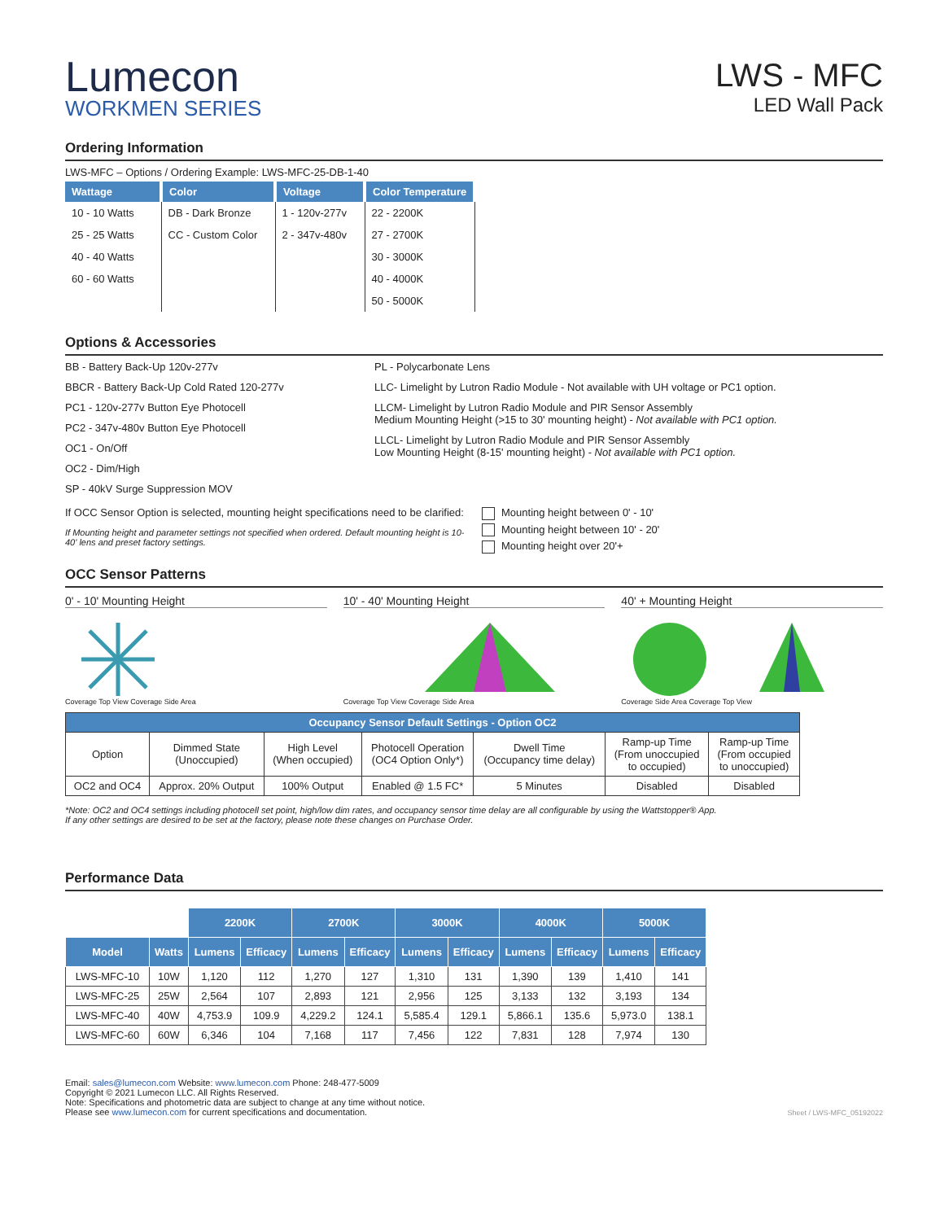Lumecon
WORKMEN SERIES
LWS - MFC
LED Wall Pack
Ordering Information
LWS-MFC – Options / Ordering Example: LWS-MFC-25-DB-1-40
| Wattage | Color | Voltage | Color Temperature |
| --- | --- | --- | --- |
| 10 - 10 Watts | DB - Dark Bronze | 1 - 120v-277v | 22 - 2200K |
| 25 - 25 Watts | CC - Custom Color | 2 - 347v-480v | 27 - 2700K |
| 40 - 40 Watts | | | 30 - 3000K |
| 60 - 60 Watts | | | 40 - 4000K |
| | | | 50 - 5000K |
Options & Accessories
BB - Battery Back-Up 120v-277v
BBCR - Battery Back-Up Cold Rated 120-277v
PC1 - 120v-277v Button Eye Photocell
PC2 - 347v-480v Button Eye Photocell
OC1 - On/Off
OC2 - Dim/High
SP - 40kV Surge Suppression MOV
PL - Polycarbonate Lens
LLC- Limelight by Lutron Radio Module - Not available with UH voltage or PC1 option.
LLCM- Limelight by Lutron Radio Module and PIR Sensor Assembly
Medium Mounting Height (>15 to 30' mounting height) - Not available with PC1 option.
LLCL- Limelight by Lutron Radio Module and PIR Sensor Assembly
Low Mounting Height (8-15' mounting height) - Not available with PC1 option.
If OCC Sensor Option is selected, mounting height specifications need to be clarified:
If Mounting height and parameter settings not specified when ordered. Default mounting height is 10-40' lens and preset factory settings.
Mounting height between 0' - 10'
Mounting height between 10' - 20'
Mounting height over 20'+
OCC Sensor Patterns
0' - 10' Mounting Height 10' - 40' Mounting Height 40' + Mounting Height
Coverage Top View Coverage Side Area
Coverage Top View Coverage Side Area
Coverage Side Area Coverage Top View
| Occupancy Sensor Default Settings - Option OC2 | | | | | | |
| Option | Dimmed State (Unoccupied) | High Level (When occupied) | Photocell Operation (OC4 Option Only*) | Dwell Time (Occupancy time delay) | Ramp-up Time (From unoccupied to occupied) | Ramp-up Time (From occupied to unoccupied) |
| OC2 and OC4 | Approx. 20% Output | 100% Output | Enabled @ 1.5 FC* | 5 Minutes | Disabled | Disabled |
*Note: OC2 and OC4 settings including photocell set point, high/low dim rates, and occupancy sensor time delay are all configurable by using the Wattstopper® App.
If any other settings are desired to be set at the factory, please note these changes on Purchase Order.
Performance Data
| | | 2200K | | 2700K | | 3000K | | 4000K | | 5000K | |
| Model | Watts | Lumens | Efficacy | Lumens | Efficacy | Lumens | Efficacy | Lumens | Efficacy | Lumens | Efficacy |
| LWS-MFC-10 | 10W | 1,120 | 112 | 1,270 | 127 | 1,310 | 131 | 1,390 | 139 | 1,410 | 141 |
| LWS-MFC-25 | 25W | 2,564 | 107 | 2,893 | 121 | 2,956 | 125 | 3,133 | 132 | 3,193 | 134 |
| LWS-MFC-40 | 40W | 4,753.9 | 109.9 | 4,229.2 | 124.1 | 5,585.4 | 129.1 | 5,866.1 | 135.6 | 5,973.0 | 138.1 |
| LWS-MFC-60 | 60W | 6,346 | 104 | 7,168 | 117 | 7,456 | 122 | 7,831 | 128 | 7,974 | 130 |
Email: sales@lumecon.com Website: www.lumecon.com Phone: 248-477-5009
Copyright © 2021 Lumecon LLC. All Rights Reserved.
Note: Specifications and photometric data are subject to change at any time without notice.
Please see www.lumecon.com for current specifications and documentation.
Sheet / LWS-MFC_05192022